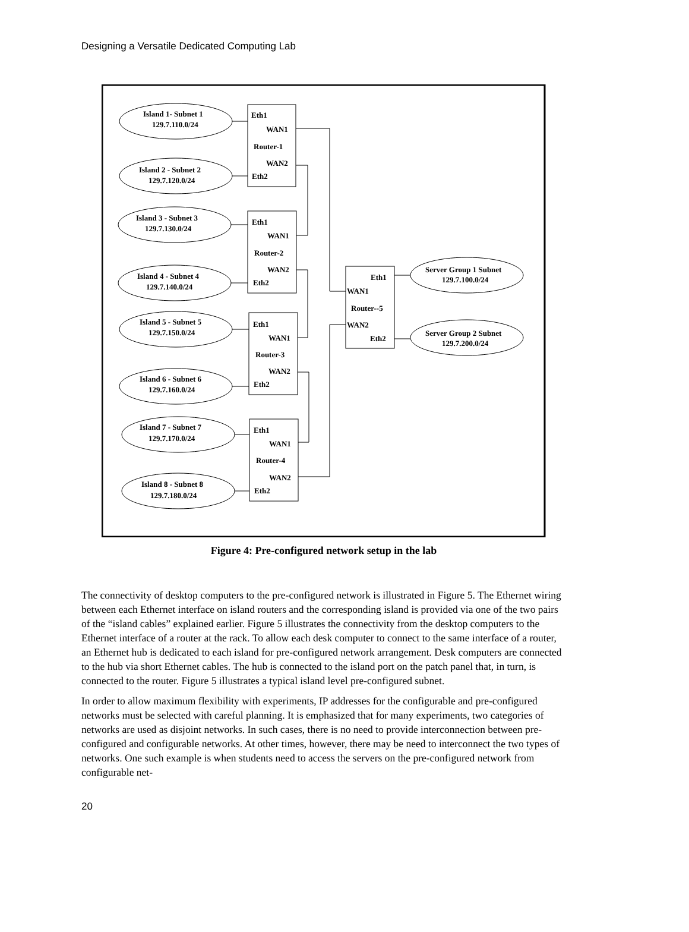Designing a Versatile Dedicated Computing Lab
Island 1- Subnet 1
129.7.110.0/24
Island 2 - Subnet 2
129.7.120.0/24
Island 3 - Subnet 3
129.7.130.0/24
Island 4 - Subnet 4
129.7.140.0/24
Island 5 - Subnet 5
129.7.150.0/24
Island 6 - Subnet 6
129.7.160.0/24
Island 7 - Subnet 7
129.7.170.0/24
Island 8 - Subnet 8
129.7.180.0/24
Eth1
WAN1
Router-1
WAN2
Eth2
Eth1
WAN1
Router-2
WAN2
Eth2
Eth1
WAN1
Router-3
WAN2
Eth2
Eth1
WAN1
Router-4
WAN2
Eth2
Eth1
WAN1
Router--5
WAN2
Eth2
Server Group 1 Subnet
129.7.100.0/24
Server Group 2 Subnet
129.7.200.0/24
Figure 4: Pre-configured network setup in the lab
The connectivity of desktop computers to the pre-configured network is illustrated in Figure 5. The Ethernet wiring between each Ethernet interface on island routers and the corresponding island is provided via one of the two pairs of the “island cables” explained earlier. Figure 5 illustrates the connectivity from the desktop computers to the Ethernet interface of a router at the rack. To allow each desk computer to connect to the same interface of a router, an Ethernet hub is dedicated to each island for pre-configured network arrangement. Desk computers are connected to the hub via short Ethernet cables. The hub is connected to the island port on the patch panel that, in turn, is connected to the router. Figure 5 illustrates a typical island level pre-configured subnet.
In order to allow maximum flexibility with experiments, IP addresses for the configurable and pre-configured networks must be selected with careful planning. It is emphasized that for many experiments, two categories of networks are used as disjoint networks. In such cases, there is no need to provide interconnection between pre-configured and configurable networks. At other times, however, there may be need to interconnect the two types of networks. One such example is when students need to access the servers on the pre-configured network from configurable net-
20